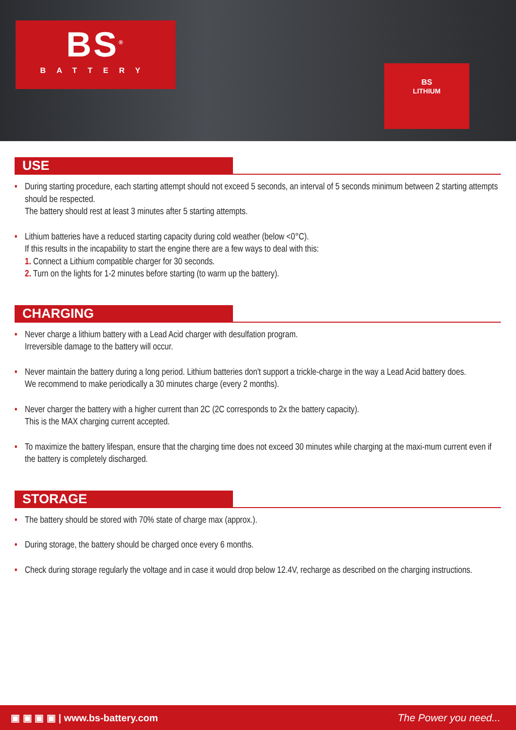BS<sup>®</sup>
BATTERY
BS
LITHIUM
USE
• During starting procedure, each starting attempt should not exceed 5 seconds, an interval of 5 seconds minimum between 2 starting attempts should be respected.
The battery should rest at least 3 minutes after 5 starting attempts.
• Lithium batteries have a reduced starting capacity during cold weather (below <0°C).
If this results in the incapability to start the engine there are a few ways to deal with this:
1. Connect a Lithium compatible charger for 30 seconds.
2. Turn on the lights for 1-2 minutes before starting (to warm up the battery).
CHARGING
• Never charge a lithium battery with a Lead Acid charger with desulfation program.
Irreversible damage to the battery will occur.
• Never maintain the battery during a long period. Lithium batteries don't support a trickle-charge in the way a Lead Acid battery does.
We recommend to make periodically a 30 minutes charge (every 2 months).
• Never charger the battery with a higher current than 2C (2C corresponds to 2x the battery capacity).
This is the MAX charging current accepted.
• To maximize the battery lifespan, ensure that the charging time does not exceed 30 minutes while charging at the maxi-mum current even if the battery is completely discharged.
STORAGE
• The battery should be stored with 70% state of charge max (approx.).
• During storage, the battery should be charged once every 6 months.
• Check during storage regularly the voltage and in case it would drop below 12.4V, recharge as described on the charging instructions.
▣ ▣ ▣ ▣ | www.bs-battery.com The Power you need...